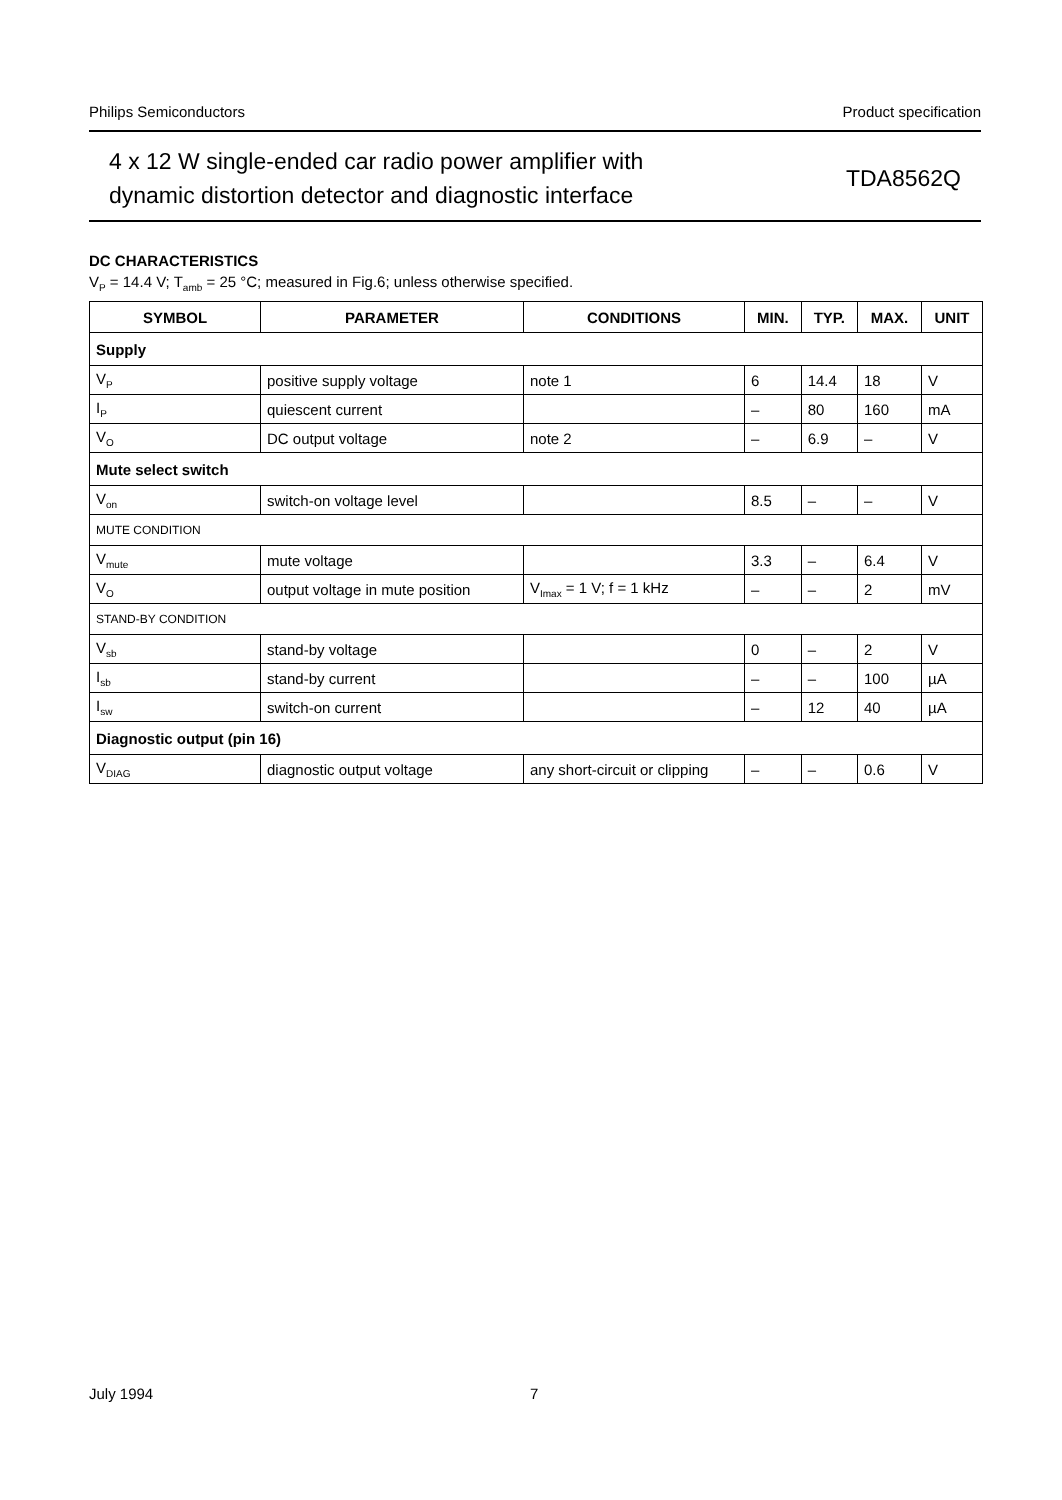Philips Semiconductors Product specification
4 x 12 W single-ended car radio power amplifier with
dynamic distortion detector and diagnostic interface
TDA8562Q
DC CHARACTERISTICS
V<sub>P</sub> = 14.4 V; T<sub>amb</sub> = 25 °C; measured in Fig.6; unless otherwise specified.
| SYMBOL | PARAMETER | CONDITIONS | MIN. | TYP. | MAX. | UNIT |
| --- | --- | --- | --- | --- | --- | --- |
| Supply | | | | | | |
| V<sub>P</sub> | positive supply voltage | note 1 | 6 | 14.4 | 18 | V |
| I<sub>P</sub> | quiescent current | | – | 80 | 160 | mA |
| V<sub>O</sub> | DC output voltage | note 2 | – | 6.9 | – | V |
| Mute select switch | | | | | | |
| V<sub>on</sub> | switch-on voltage level | | 8.5 | – | – | V |
| MUTE CONDITION | | | | | | |
| V<sub>mute</sub> | mute voltage | | 3.3 | – | 6.4 | V |
| V<sub>O</sub> | output voltage in mute position | V<sub>Imax</sub> = 1 V; f = 1 kHz | – | – | 2 | mV |
| STAND-BY CONDITION | | | | | | |
| V<sub>sb</sub> | stand-by voltage | | 0 | – | 2 | V |
| I<sub>sb</sub> | stand-by current | | – | – | 100 | µA |
| I<sub>sw</sub> | switch-on current | | – | 12 | 40 | µA |
| Diagnostic output (pin 16) | | | | | | |
| V<sub>DIAG</sub> | diagnostic output voltage | any short-circuit or clipping | – | – | 0.6 | V |
July 1994 7